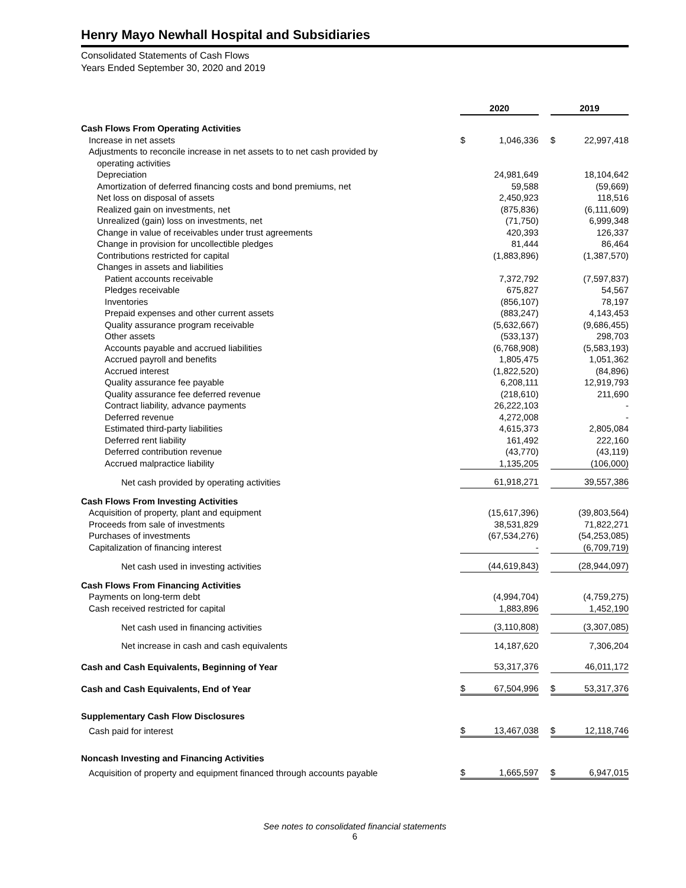Henry Mayo Newhall Hospital and Subsidiaries
Consolidated Statements of Cash Flows
Years Ended September 30, 2020 and 2019
| | 2020 | | | 2019 | |
| --- | --- | --- | --- | --- | --- |
| Cash Flows From Operating Activities | | | | | |
| Increase in net assets | $ | 1,046,336 | | $ | 22,997,418 |
| Adjustments to reconcile increase in net assets to to net cash provided by | | | | | |
| operating activities | | | | | |
| Depreciation | | 24,981,649 | | | 18,104,642 |
| Amortization of deferred financing costs and bond premiums, net | | 59,588 | | | (59,669) |
| Net loss on disposal of assets | | 2,450,923 | | | 118,516 |
| Realized gain on investments, net | | (875,836) | | | (6,111,609) |
| Unrealized (gain) loss on investments, net | | (71,750) | | | 6,999,348 |
| Change in value of receivables under trust agreements | | 420,393 | | | 126,337 |
| Change in provision for uncollectible pledges | | 81,444 | | | 86,464 |
| Contributions restricted for capital | | (1,883,896) | | | (1,387,570) |
| Changes in assets and liabilities | | | | | |
| Patient accounts receivable | | 7,372,792 | | | (7,597,837) |
| Pledges receivable | | 675,827 | | | 54,567 |
| Inventories | | (856,107) | | | 78,197 |
| Prepaid expenses and other current assets | | (883,247) | | | 4,143,453 |
| Quality assurance program receivable | | (5,632,667) | | | (9,686,455) |
| Other assets | | (533,137) | | | 298,703 |
| Accounts payable and accrued liabilities | | (6,768,908) | | | (5,583,193) |
| Accrued payroll and benefits | | 1,805,475 | | | 1,051,362 |
| Accrued interest | | (1,822,520) | | | (84,896) |
| Quality assurance fee payable | | 6,208,111 | | | 12,919,793 |
| Quality assurance fee deferred revenue | | (218,610) | | | 211,690 |
| Contract liability, advance payments | | 26,222,103 | | | - |
| Deferred revenue | | 4,272,008 | | | - |
| Estimated third-party liabilities | | 4,615,373 | | | 2,805,084 |
| Deferred rent liability | | 161,492 | | | 222,160 |
| Deferred contribution revenue | | (43,770) | | | (43,119) |
| Accrued malpractice liability | | 1,135,205 | | | (106,000) |
| Net cash provided by operating activities | | 61,918,271 | | | 39,557,386 |
| Cash Flows From Investing Activities | | | | | |
| Acquisition of property, plant and equipment | | (15,617,396) | | | (39,803,564) |
| Proceeds from sale of investments | | 38,531,829 | | | 71,822,271 |
| Purchases of investments | | (67,534,276) | | | (54,253,085) |
| Capitalization of financing interest | | - | | | (6,709,719) |
| Net cash used in investing activities | | (44,619,843) | | | (28,944,097) |
| Cash Flows From Financing Activities | | | | | |
| Payments on long-term debt | | (4,994,704) | | | (4,759,275) |
| Cash received restricted for capital | | 1,883,896 | | | 1,452,190 |
| Net cash used in financing activities | | (3,110,808) | | | (3,307,085) |
| Net increase in cash and cash equivalents | | 14,187,620 | | | 7,306,204 |
| Cash and Cash Equivalents, Beginning of Year | | 53,317,376 | | | 46,011,172 |
| Cash and Cash Equivalents, End of Year | $ | 67,504,996 | | $ | 53,317,376 |
| Supplementary Cash Flow Disclosures | | | | | |
| Cash paid for interest | $ | 13,467,038 | | $ | 12,118,746 |
| Noncash Investing and Financing Activities | | | | | |
| Acquisition of property and equipment financed through accounts payable | $ | 1,665,597 | | $ | 6,947,015 |
See notes to consolidated financial statements
6